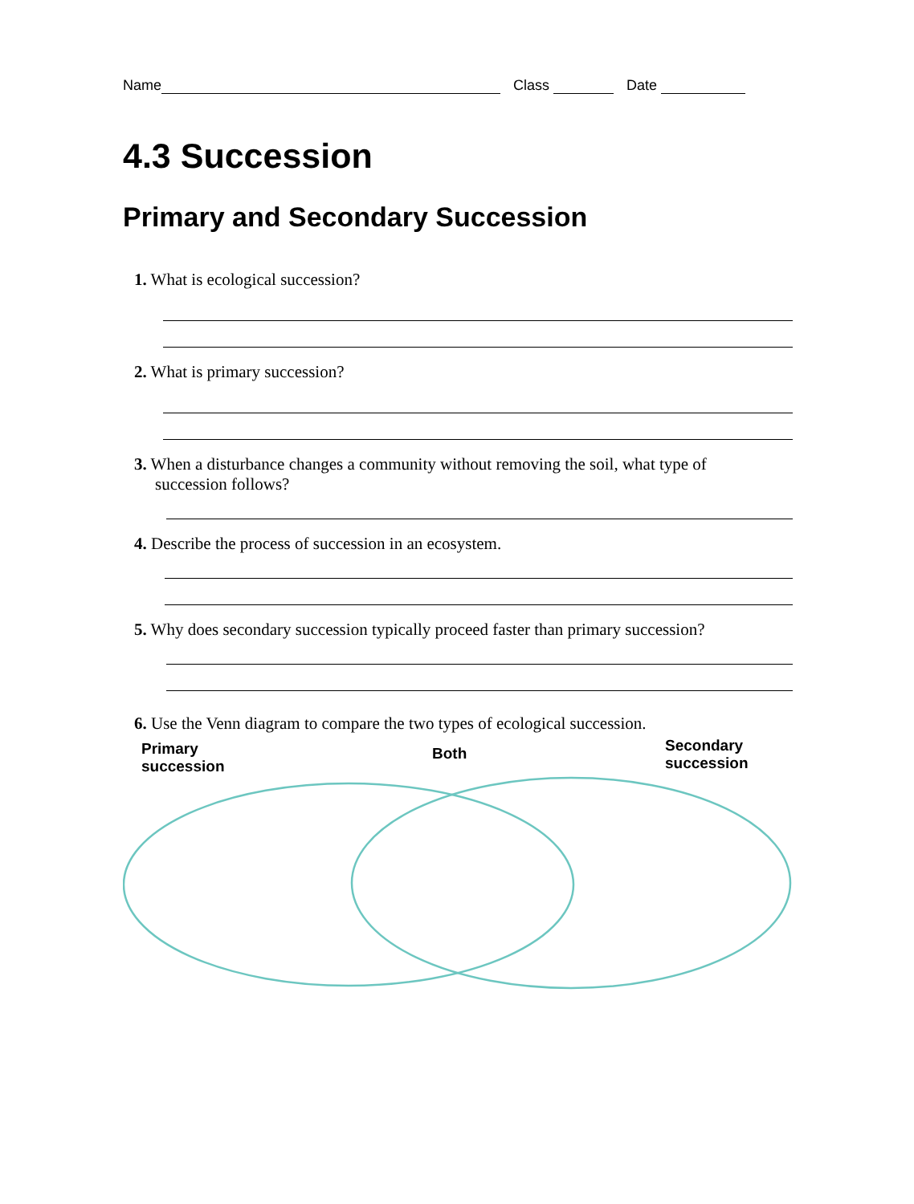Name Class Date
4.3 Succession
Primary and Secondary Succession
1. What is ecological succession?
2. What is primary succession?
3. When a disturbance changes a community without removing the soil, what type of
succession follows?
4. Describe the process of succession in an ecosystem.
5. Why does secondary succession typically proceed faster than primary succession?
6. Use the Venn diagram to compare the two types of ecological succession.
Primary
succession
Both
Secondary
succession